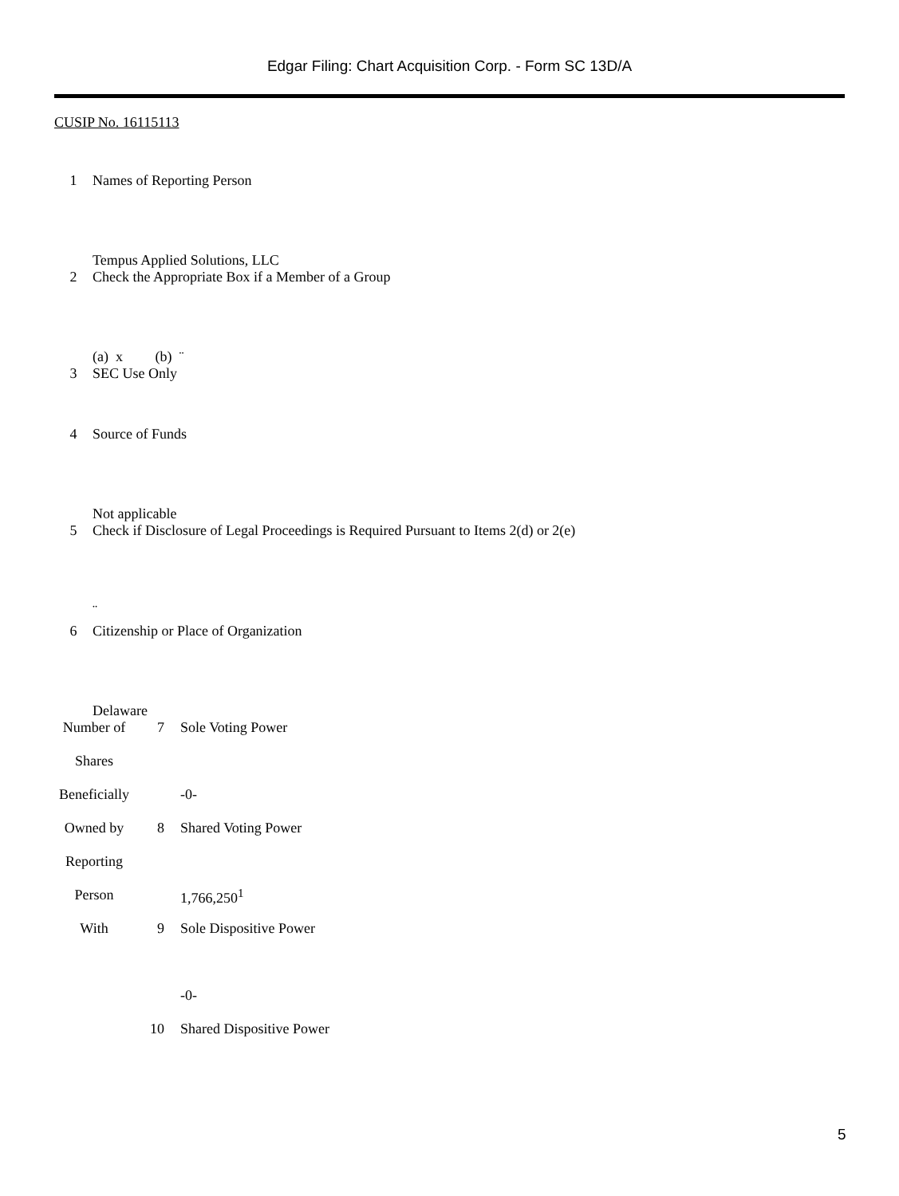Edgar Filing: Chart Acquisition Corp. - Form SC 13D/A
CUSIP No. 16115113
| 1 | Names of Reporting Person |
| | Tempus Applied Solutions, LLC |
| 2 | Check the Appropriate Box if a Member of a Group |
| | (a) x (b) ¨ |
| 3 | SEC Use Only |
| 4 | Source of Funds |
| | Not applicable |
| 5 | Check if Disclosure of Legal Proceedings is Required Pursuant to Items 2(d) or 2(e) |
| | ¨ |
| 6 | Citizenship or Place of Organization |
| | Delaware |
| Number of Shares Beneficially Owned by Reporting Person With | 7 | Sole Voting Power -0- |
| | 8 | Shared Voting Power 1,766,250<sup>1</sup> |
| | 9 | Sole Dispositive Power -0- |
| | 10 | Shared Dispositive Power |
5